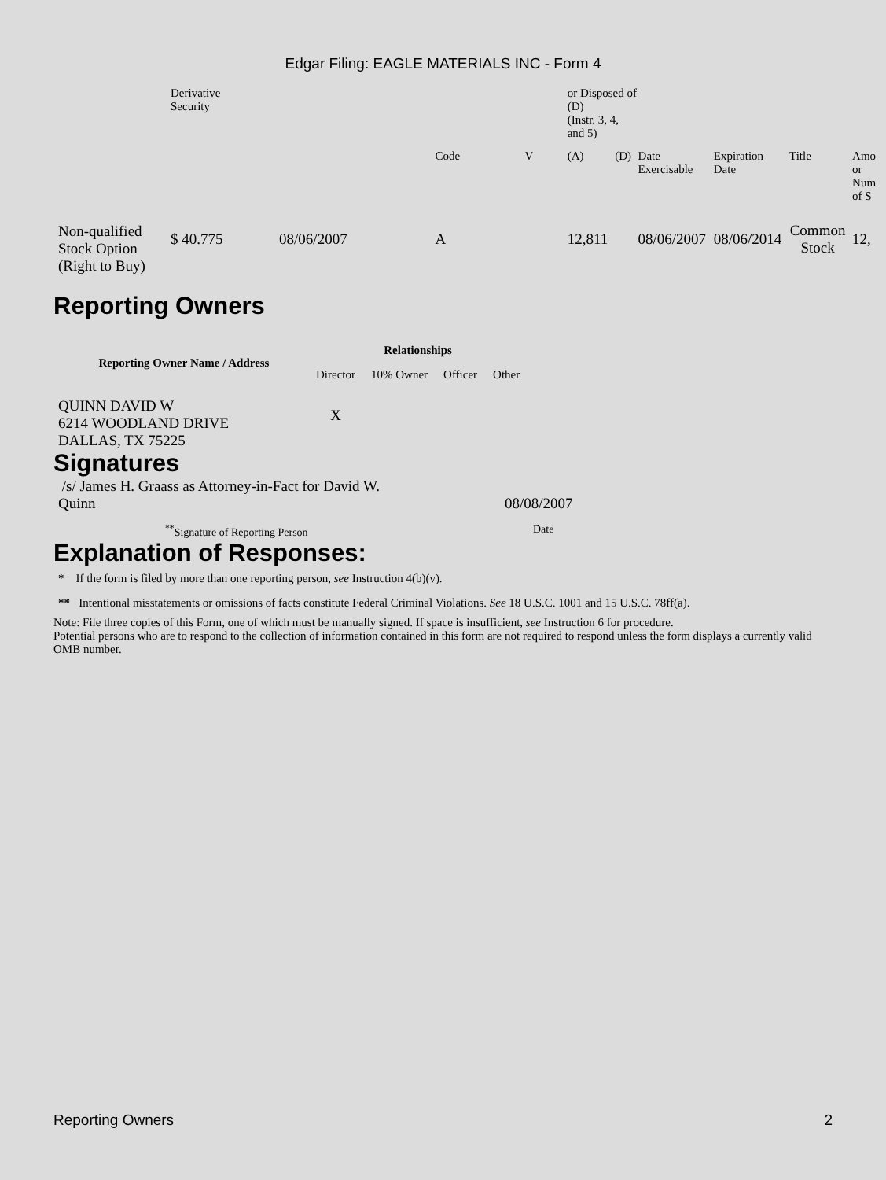Edgar Filing: EAGLE MATERIALS INC - Form 4
| | Derivative Security | | | | | or Disposed of (D) (Instr. 3, 4, and 5) | | | | | | |
| | | | | Code | V | (A) | (D) | Date Exercisable | Expiration Date | Title | Amo or Num of S | |
| Non-qualified Stock Option (Right to Buy) | $ 40.775 | 08/06/2007 | | A | | 12,811 | | 08/06/2007 | 08/06/2014 | Common Stock | 12, | |
Reporting Owners
| Reporting Owner Name / Address | Relationships | | | |
| --- | --- | --- | --- | --- |
| | Director | 10% Owner | Officer | Other |
| QUINN DAVID W 6214 WOODLAND DRIVE DALLAS, TX 75225 | X | | | |
Signatures
| /s/ James H. Graass as Attorney-in-Fact for David W. Quinn | 08/08/2007 |
| <sup>**</sup> Signature of Reporting Person | Date |
Explanation of Responses:
* If the form is filed by more than one reporting person, see Instruction 4(b)(v).
** Intentional misstatements or omissions of facts constitute Federal Criminal Violations. See 18 U.S.C. 1001 and 15 U.S.C. 78ff(a).
Note: File three copies of this Form, one of which must be manually signed. If space is insufficient, see Instruction 6 for procedure.
Potential persons who are to respond to the collection of information contained in this form are not required to respond unless the form displays a currently valid OMB number.
Reporting Owners 2